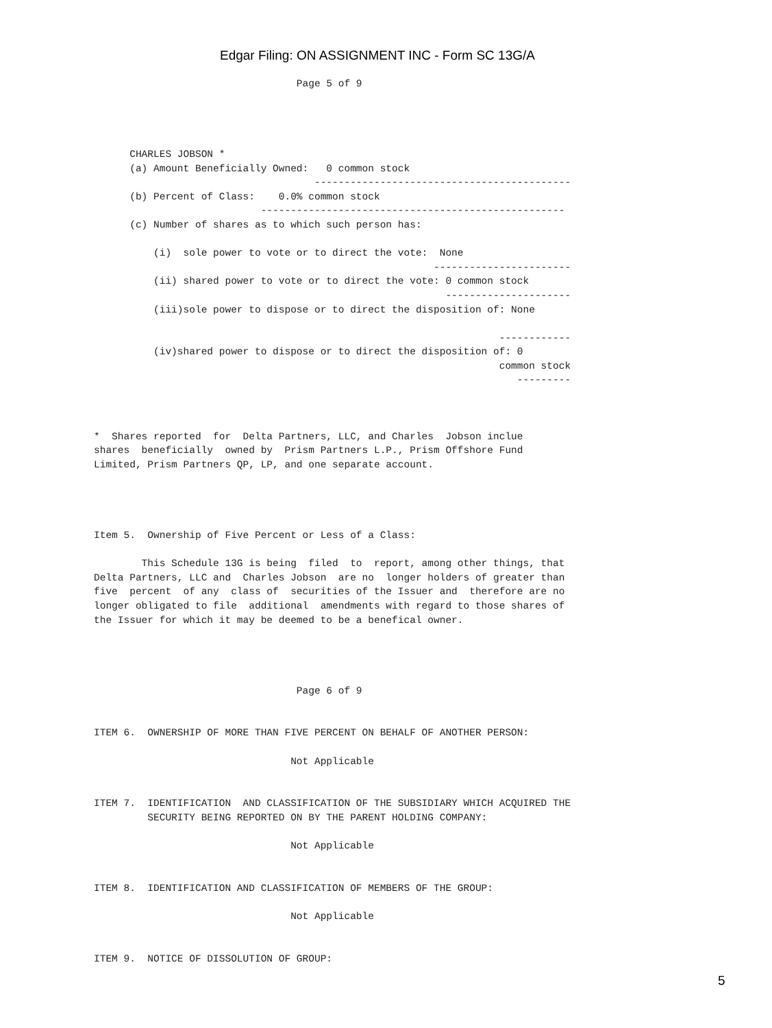Edgar Filing: ON ASSIGNMENT INC - Form SC 13G/A
                                  Page 5 of 9




      CHARLES JOBSON *
      (a) Amount Beneficially Owned:   0 common stock
                                     -------------------------------------------
      (b) Percent of Class:    0.0% common stock
                            ---------------------------------------------------
      (c) Number of shares as to which such person has:

          (i)  sole power to vote or to direct the vote:  None
                                                         -----------------------
          (ii) shared power to vote or to direct the vote: 0 common stock
                                                           ---------------------
          (iii)sole power to dispose or to direct the disposition of: None

                                                                    ------------
          (iv)shared power to dispose or to direct the disposition of: 0
                                                                    common stock
                                                                       ---------



*  Shares reported  for  Delta Partners, LLC, and Charles  Jobson inclue
shares  beneficially  owned by  Prism Partners L.P., Prism Offshore Fund
Limited, Prism Partners QP, LP, and one separate account.




Item 5.  Ownership of Five Percent or Less of a Class:

        This Schedule 13G is being  filed  to  report, among other things, that
Delta Partners, LLC and  Charles Jobson  are no  longer holders of greater than
five  percent  of any  class of  securities of the Issuer and  therefore are no
longer obligated to file  additional  amendments with regard to those shares of
the Issuer for which it may be deemed to be a benefical owner.




                                  Page 6 of 9


ITEM 6.  OWNERSHIP OF MORE THAN FIVE PERCENT ON BEHALF OF ANOTHER PERSON:

                                 Not Applicable


ITEM 7.  IDENTIFICATION  AND CLASSIFICATION OF THE SUBSIDIARY WHICH ACQUIRED THE
         SECURITY BEING REPORTED ON BY THE PARENT HOLDING COMPANY:

                                 Not Applicable


ITEM 8.  IDENTIFICATION AND CLASSIFICATION OF MEMBERS OF THE GROUP:

                                 Not Applicable


ITEM 9.  NOTICE OF DISSOLUTION OF GROUP:
5